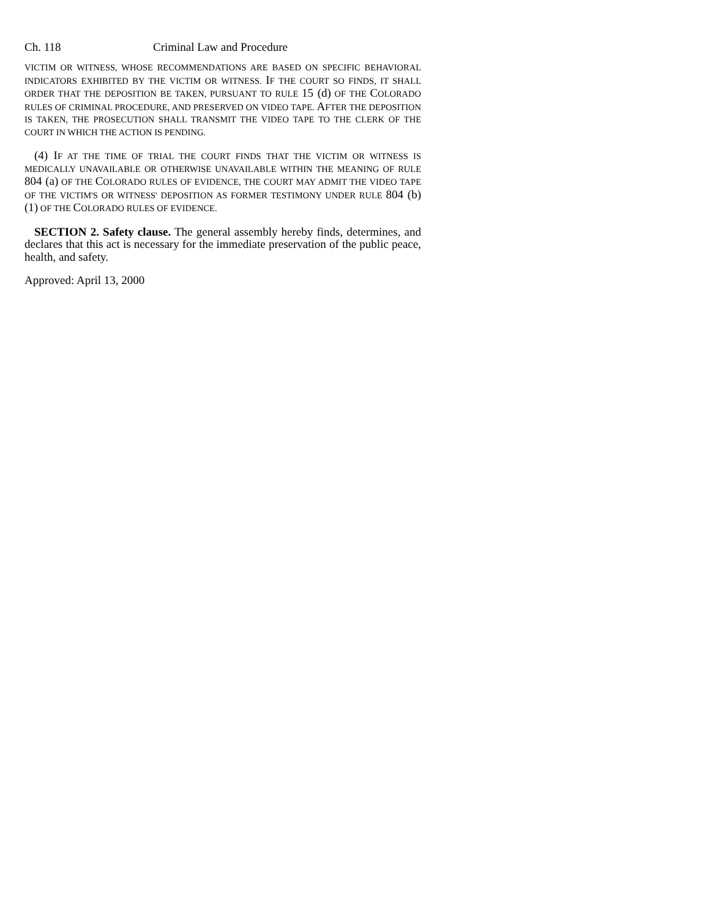Ch. 118 Criminal Law and Procedure
VICTIM OR WITNESS, WHOSE RECOMMENDATIONS ARE BASED ON SPECIFIC BEHAVIORAL INDICATORS EXHIBITED BY THE VICTIM OR WITNESS. IF THE COURT SO FINDS, IT SHALL ORDER THAT THE DEPOSITION BE TAKEN, PURSUANT TO RULE 15 (d) OF THE COLORADO RULES OF CRIMINAL PROCEDURE, AND PRESERVED ON VIDEO TAPE. AFTER THE DEPOSITION IS TAKEN, THE PROSECUTION SHALL TRANSMIT THE VIDEO TAPE TO THE CLERK OF THE COURT IN WHICH THE ACTION IS PENDING.
(4) IF AT THE TIME OF TRIAL THE COURT FINDS THAT THE VICTIM OR WITNESS IS MEDICALLY UNAVAILABLE OR OTHERWISE UNAVAILABLE WITHIN THE MEANING OF RULE 804 (a) OF THE COLORADO RULES OF EVIDENCE, THE COURT MAY ADMIT THE VIDEO TAPE OF THE VICTIM'S OR WITNESS' DEPOSITION AS FORMER TESTIMONY UNDER RULE 804 (b) (1) OF THE COLORADO RULES OF EVIDENCE.
SECTION 2. Safety clause. The general assembly hereby finds, determines, and declares that this act is necessary for the immediate preservation of the public peace, health, and safety.
Approved: April 13, 2000